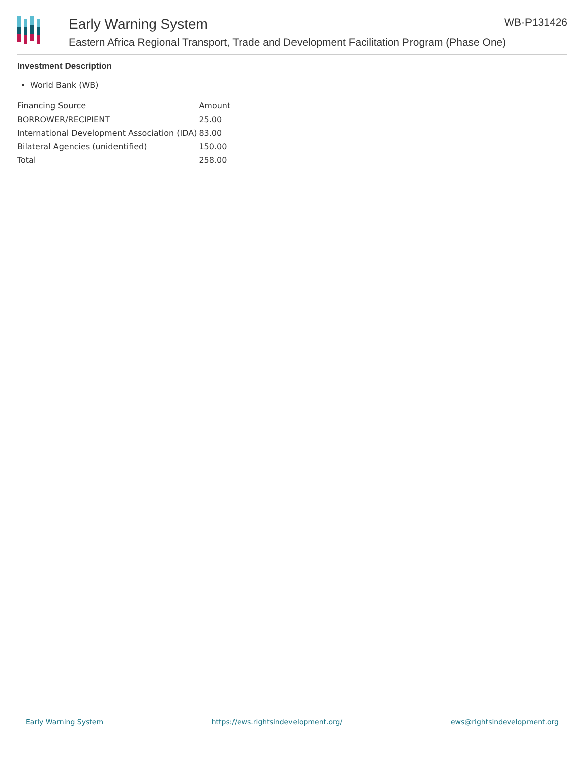Early Warning System WB-P131426
Eastern Africa Regional Transport, Trade and Development Facilitation Program (Phase One)
Investment Description
World Bank (WB)
| Financing Source | Amount |
| BORROWER/RECIPIENT | 25.00 |
| International Development Association (IDA) | 83.00 |
| Bilateral Agencies (unidentified) | 150.00 |
| Total | 258.00 |
Early Warning System https://ews.rightsindevelopment.org/ ews@rightsindevelopment.org